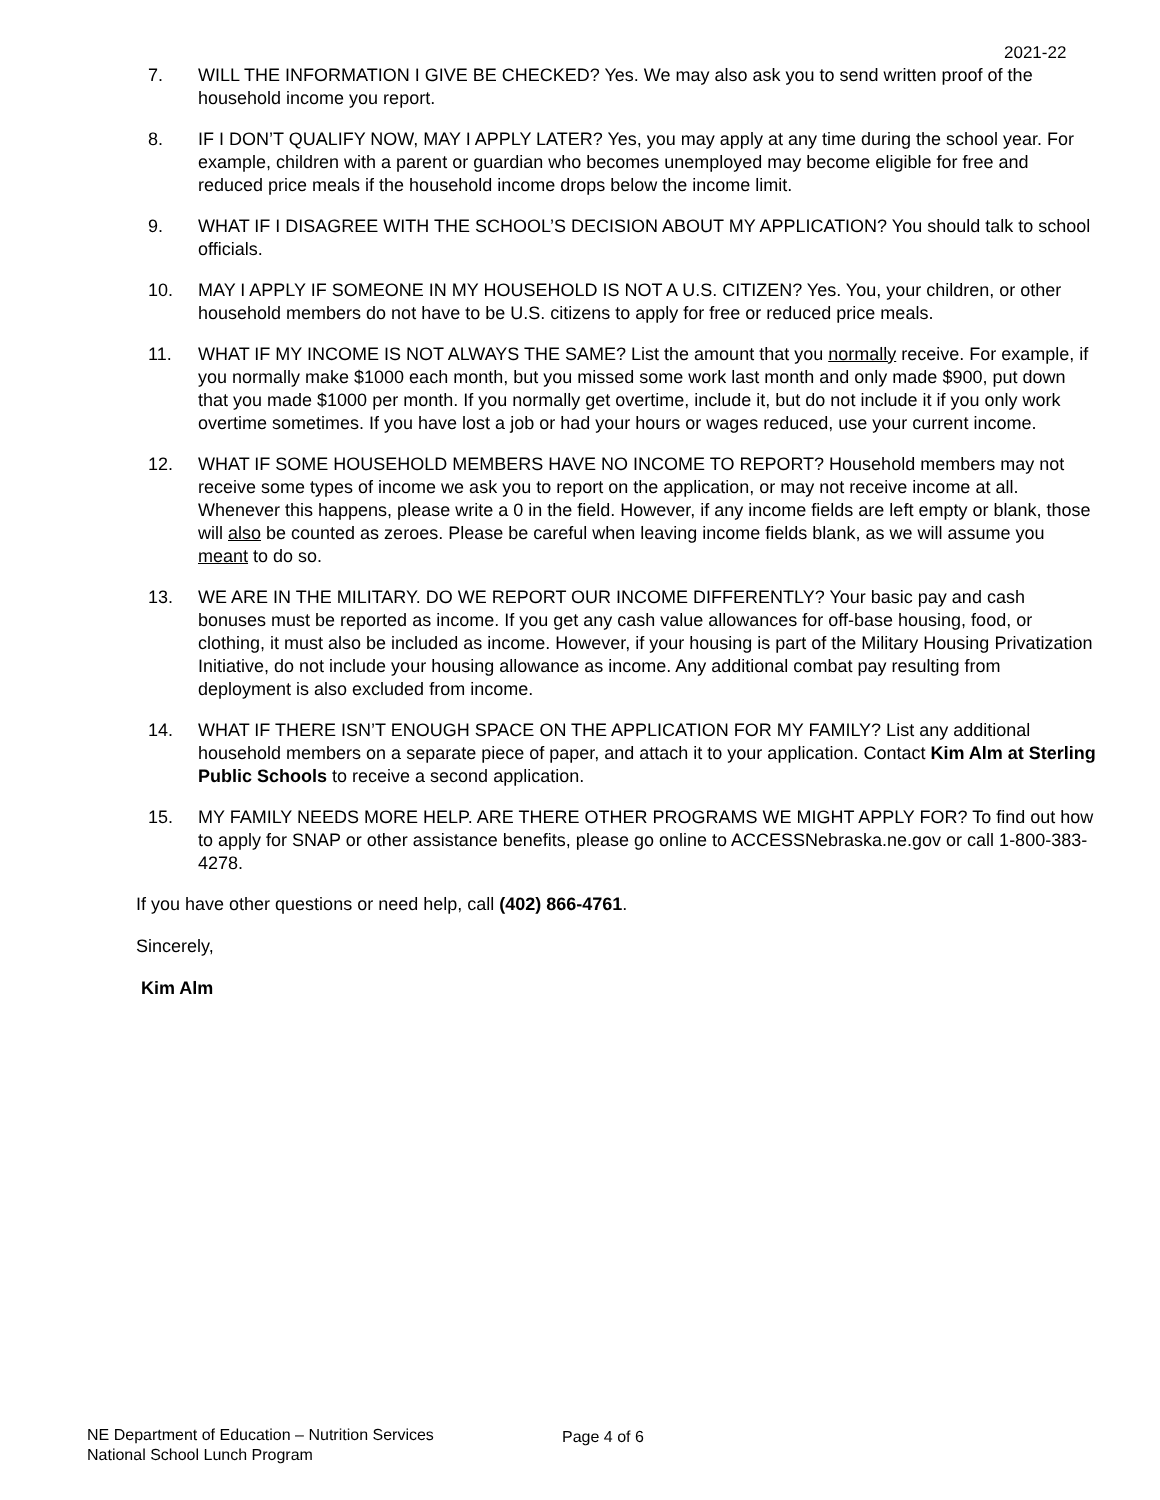2021-22
7. WILL THE INFORMATION I GIVE BE CHECKED? Yes. We may also ask you to send written proof of the household income you report.
8. IF I DON’T QUALIFY NOW, MAY I APPLY LATER? Yes, you may apply at any time during the school year. For example, children with a parent or guardian who becomes unemployed may become eligible for free and reduced price meals if the household income drops below the income limit.
9. WHAT IF I DISAGREE WITH THE SCHOOL’S DECISION ABOUT MY APPLICATION? You should talk to school officials.
10. MAY I APPLY IF SOMEONE IN MY HOUSEHOLD IS NOT A U.S. CITIZEN? Yes. You, your children, or other household members do not have to be U.S. citizens to apply for free or reduced price meals.
11. WHAT IF MY INCOME IS NOT ALWAYS THE SAME? List the amount that you normally receive. For example, if you normally make $1000 each month, but you missed some work last month and only made $900, put down that you made $1000 per month. If you normally get overtime, include it, but do not include it if you only work overtime sometimes. If you have lost a job or had your hours or wages reduced, use your current income.
12. WHAT IF SOME HOUSEHOLD MEMBERS HAVE NO INCOME TO REPORT? Household members may not receive some types of income we ask you to report on the application, or may not receive income at all. Whenever this happens, please write a 0 in the field. However, if any income fields are left empty or blank, those will also be counted as zeroes. Please be careful when leaving income fields blank, as we will assume you meant to do so.
13. WE ARE IN THE MILITARY. DO WE REPORT OUR INCOME DIFFERENTLY? Your basic pay and cash bonuses must be reported as income. If you get any cash value allowances for off-base housing, food, or clothing, it must also be included as income. However, if your housing is part of the Military Housing Privatization Initiative, do not include your housing allowance as income. Any additional combat pay resulting from deployment is also excluded from income.
14. WHAT IF THERE ISN’T ENOUGH SPACE ON THE APPLICATION FOR MY FAMILY? List any additional household members on a separate piece of paper, and attach it to your application. Contact Kim Alm at Sterling Public Schools to receive a second application.
15. MY FAMILY NEEDS MORE HELP. ARE THERE OTHER PROGRAMS WE MIGHT APPLY FOR? To find out how to apply for SNAP or other assistance benefits, please go online to ACCESSNebraska.ne.gov or call 1-800-383-4278.
If you have other questions or need help, call (402) 866-4761.
Sincerely,
Kim Alm
NE Department of Education – Nutrition Services
National School Lunch Program
Page 4 of 6